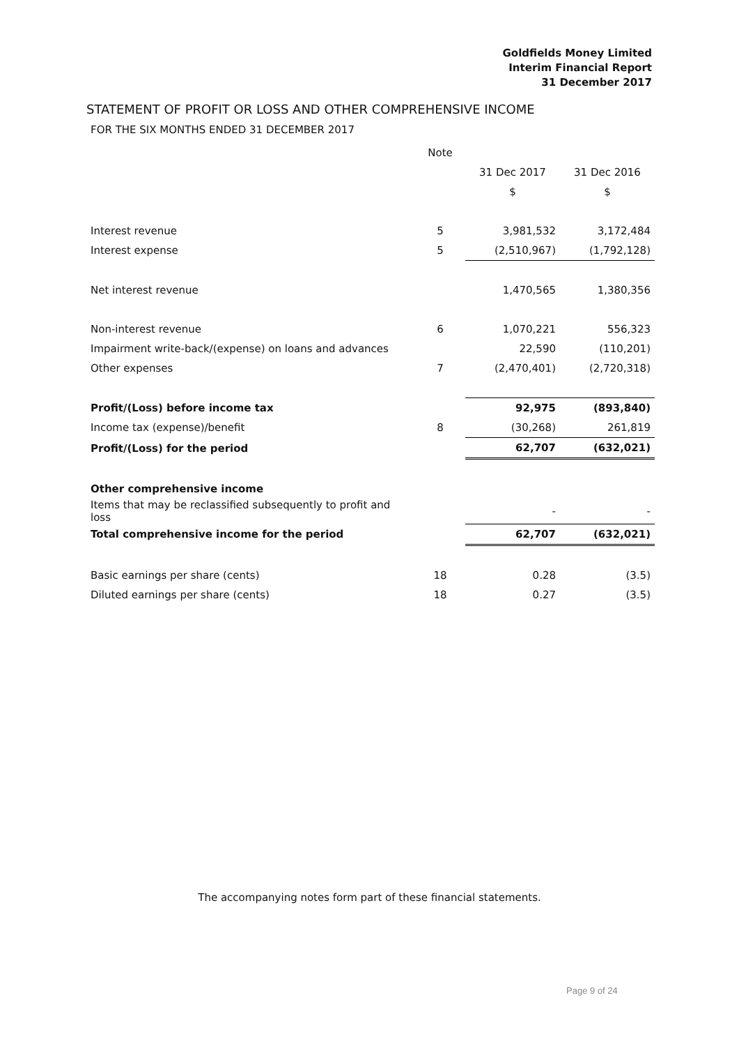Goldfields Money Limited
Interim Financial Report
31 December 2017
STATEMENT OF PROFIT OR LOSS AND OTHER COMPREHENSIVE INCOME
FOR THE SIX MONTHS ENDED 31 DECEMBER 2017
| | Note | | |
| --- | --- | --- | --- |
| | | 31 Dec 2017 | 31 Dec 2016 |
| | | $ | $ |
| Interest revenue | 5 | 3,981,532 | 3,172,484 |
| Interest expense | 5 | (2,510,967) | (1,792,128) |
| Net interest revenue | | 1,470,565 | 1,380,356 |
| Non-interest revenue | 6 | 1,070,221 | 556,323 |
| Impairment write-back/(expense) on loans and advances | | 22,590 | (110,201) |
| Other expenses | 7 | (2,470,401) | (2,720,318) |
| Profit/(Loss) before income tax | | 92,975 | (893,840) |
| Income tax (expense)/benefit | 8 | (30,268) | 261,819 |
| Profit/(Loss) for the period | | 62,707 | (632,021) |
| Other comprehensive income | | | |
| Items that may be reclassified subsequently to profit and loss | | - | - |
| Total comprehensive income for the period | | 62,707 | (632,021) |
| Basic earnings per share (cents) | 18 | 0.28 | (3.5) |
| Diluted earnings per share (cents) | 18 | 0.27 | (3.5) |
The accompanying notes form part of these financial statements.
Page 9 of 24